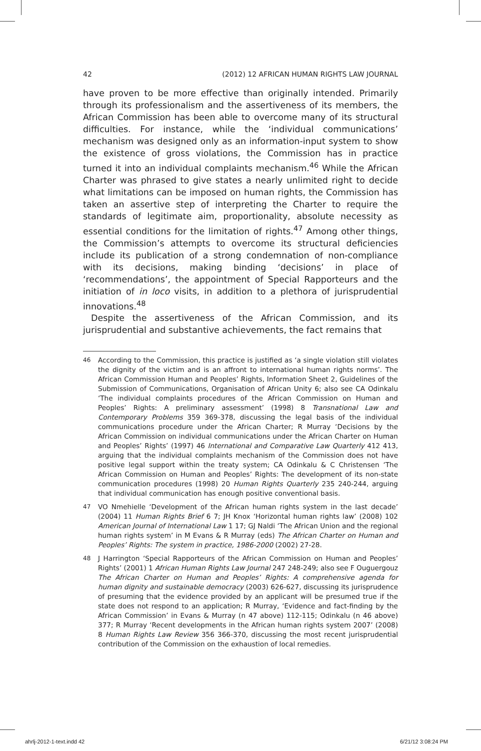42 (2012) 12 AFRICAN HUMAN RIGHTS LAW JOURNAL
have proven to be more effective than originally intended. Primarily through its professionalism and the assertiveness of its members, the African Commission has been able to overcome many of its structural difficulties. For instance, while the ‘individual communications’ mechanism was designed only as an information-input system to show the existence of gross violations, the Commission has in practice turned it into an individual complaints mechanism.<sup>46</sup> While the African Charter was phrased to give states a nearly unlimited right to decide what limitations can be imposed on human rights, the Commission has taken an assertive step of interpreting the Charter to require the standards of legitimate aim, proportionality, absolute necessity as essential conditions for the limitation of rights.<sup>47</sup> Among other things, the Commission’s attempts to overcome its structural deficiencies include its publication of a strong condemnation of non-compliance with its decisions, making binding ‘decisions’ in place of ‘recommendations’, the appointment of Special Rapporteurs and the initiation of in loco visits, in addition to a plethora of jurisprudential innovations.<sup>48</sup>
Despite the assertiveness of the African Commission, and its jurisprudential and substantive achievements, the fact remains that
46 According to the Commission, this practice is justified as ‘a single violation still violates the dignity of the victim and is an affront to international human rights norms’. The African Commission Human and Peoples’ Rights, Information Sheet 2, Guidelines of the Submission of Communications, Organisation of African Unity 6; also see CA Odinkalu ‘The individual complaints procedures of the African Commission on Human and Peoples’ Rights: A preliminary assessment’ (1998) 8 Transnational Law and Contemporary Problems 359 369-378, discussing the legal basis of the individual communications procedure under the African Charter; R Murray ‘Decisions by the African Commission on individual communications under the African Charter on Human and Peoples’ Rights’ (1997) 46 International and Comparative Law Quarterly 412 413, arguing that the individual complaints mechanism of the Commission does not have positive legal support within the treaty system; CA Odinkalu & C Christensen ‘The African Commission on Human and Peoples’ Rights: The development of its non-state communication procedures (1998) 20 Human Rights Quarterly 235 240-244, arguing that individual communication has enough positive conventional basis.
47 VO Nmehielle ‘Development of the African human rights system in the last decade’ (2004) 11 Human Rights Brief 6 7; JH Knox ‘Horizontal human rights law’ (2008) 102 American Journal of International Law 1 17; GJ Naldi ‘The African Union and the regional human rights system’ in M Evans & R Murray (eds) The African Charter on Human and Peoples’ Rights: The system in practice, 1986-2000 (2002) 27-28.
48 J Harrington ‘Special Rapporteurs of the African Commission on Human and Peoples’ Rights’ (2001) 1 African Human Rights Law Journal 247 248-249; also see F Ouguergouz The African Charter on Human and Peoples’ Rights: A comprehensive agenda for human dignity and sustainable democracy (2003) 626-627, discussing its jurisprudence of presuming that the evidence provided by an applicant will be presumed true if the state does not respond to an application; R Murray, ‘Evidence and fact-finding by the African Commission’ in Evans & Murray (n 47 above) 112-115; Odinkalu (n 46 above) 377; R Murray ‘Recent developments in the African human rights system 2007’ (2008) 8 Human Rights Law Review 356 366-370, discussing the most recent jurisprudential contribution of the Commission on the exhaustion of local remedies.
ahrlj-2012-1-text.indd 42 6/21/12 3:08:24 PM